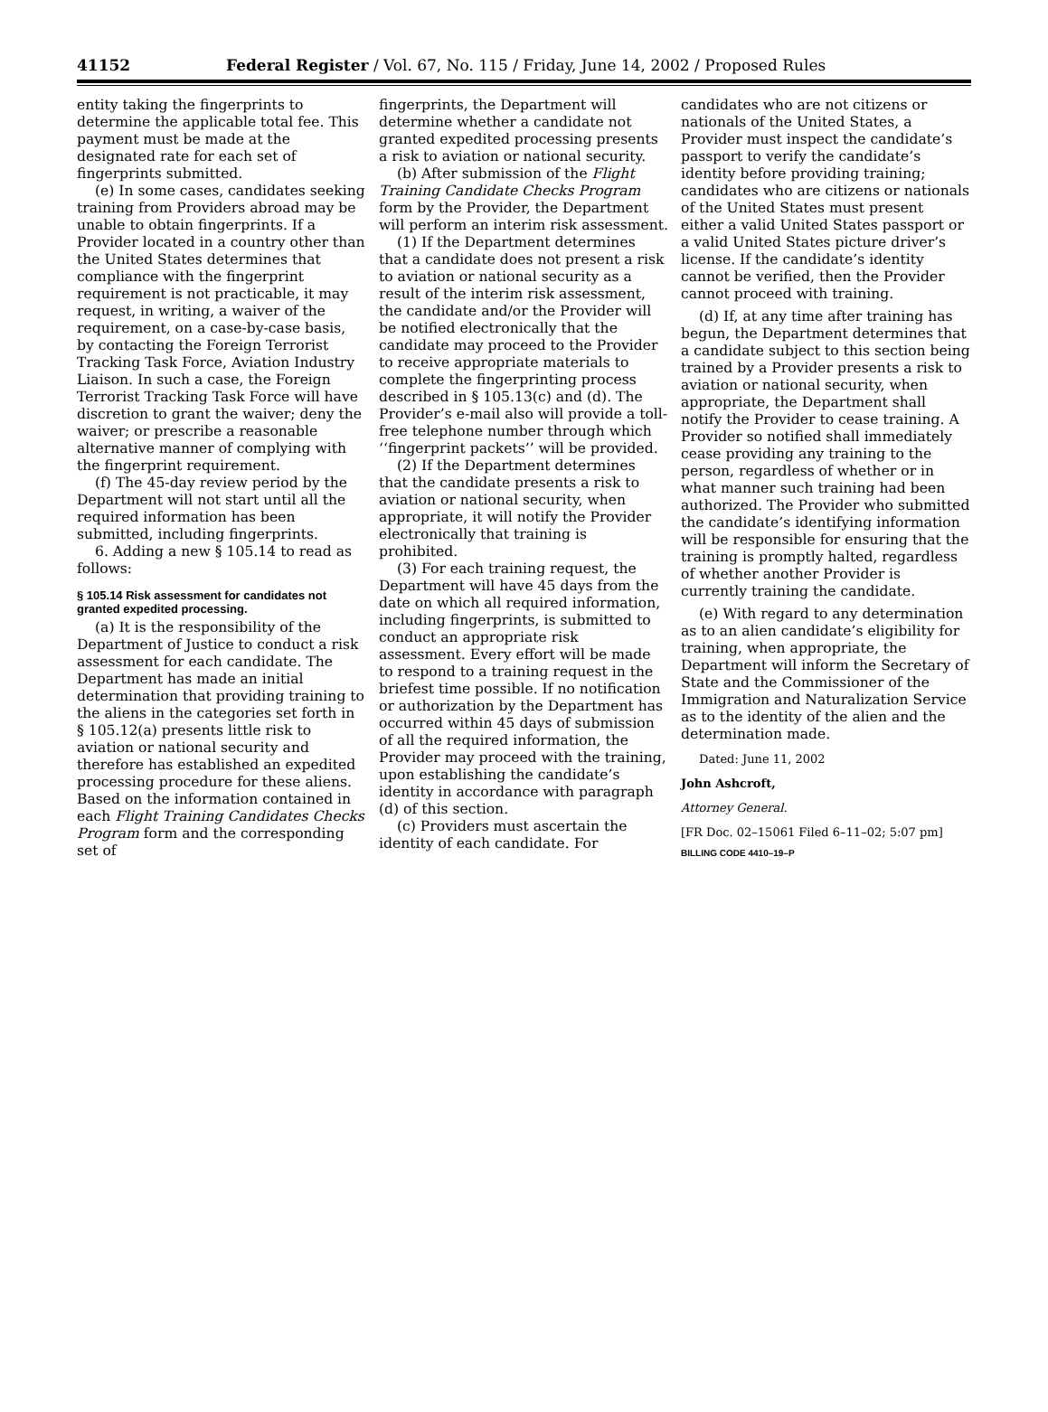41152 Federal Register / Vol. 67, No. 115 / Friday, June 14, 2002 / Proposed Rules
entity taking the fingerprints to determine the applicable total fee. This payment must be made at the designated rate for each set of fingerprints submitted.
(e) In some cases, candidates seeking training from Providers abroad may be unable to obtain fingerprints. If a Provider located in a country other than the United States determines that compliance with the fingerprint requirement is not practicable, it may request, in writing, a waiver of the requirement, on a case-by-case basis, by contacting the Foreign Terrorist Tracking Task Force, Aviation Industry Liaison. In such a case, the Foreign Terrorist Tracking Task Force will have discretion to grant the waiver; deny the waiver; or prescribe a reasonable alternative manner of complying with the fingerprint requirement.
(f) The 45-day review period by the Department will not start until all the required information has been submitted, including fingerprints.
6. Adding a new § 105.14 to read as follows:
§ 105.14 Risk assessment for candidates not granted expedited processing.
(a) It is the responsibility of the Department of Justice to conduct a risk assessment for each candidate. The Department has made an initial determination that providing training to the aliens in the categories set forth in § 105.12(a) presents little risk to aviation or national security and therefore has established an expedited processing procedure for these aliens. Based on the information contained in each Flight Training Candidates Checks Program form and the corresponding set of
fingerprints, the Department will determine whether a candidate not granted expedited processing presents a risk to aviation or national security.
(b) After submission of the Flight Training Candidate Checks Program form by the Provider, the Department will perform an interim risk assessment.
(1) If the Department determines that a candidate does not present a risk to aviation or national security as a result of the interim risk assessment, the candidate and/or the Provider will be notified electronically that the candidate may proceed to the Provider to receive appropriate materials to complete the fingerprinting process described in § 105.13(c) and (d). The Provider’s e-mail also will provide a toll-free telephone number through which ‘‘fingerprint packets’’ will be provided.
(2) If the Department determines that the candidate presents a risk to aviation or national security, when appropriate, it will notify the Provider electronically that training is prohibited.
(3) For each training request, the Department will have 45 days from the date on which all required information, including fingerprints, is submitted to conduct an appropriate risk assessment. Every effort will be made to respond to a training request in the briefest time possible. If no notification or authorization by the Department has occurred within 45 days of submission of all the required information, the Provider may proceed with the training, upon establishing the candidate’s identity in accordance with paragraph (d) of this section.
(c) Providers must ascertain the identity of each candidate. For
candidates who are not citizens or nationals of the United States, a Provider must inspect the candidate’s passport to verify the candidate’s identity before providing training; candidates who are citizens or nationals of the United States must present either a valid United States passport or a valid United States picture driver’s license. If the candidate’s identity cannot be verified, then the Provider cannot proceed with training.
(d) If, at any time after training has begun, the Department determines that a candidate subject to this section being trained by a Provider presents a risk to aviation or national security, when appropriate, the Department shall notify the Provider to cease training. A Provider so notified shall immediately cease providing any training to the person, regardless of whether or in what manner such training had been authorized. The Provider who submitted the candidate’s identifying information will be responsible for ensuring that the training is promptly halted, regardless of whether another Provider is currently training the candidate.
(e) With regard to any determination as to an alien candidate’s eligibility for training, when appropriate, the Department will inform the Secretary of State and the Commissioner of the Immigration and Naturalization Service as to the identity of the alien and the determination made.
Dated: June 11, 2002
John Ashcroft,
Attorney General.
[FR Doc. 02–15061 Filed 6–11–02; 5:07 pm]
BILLING CODE 4410–19–P